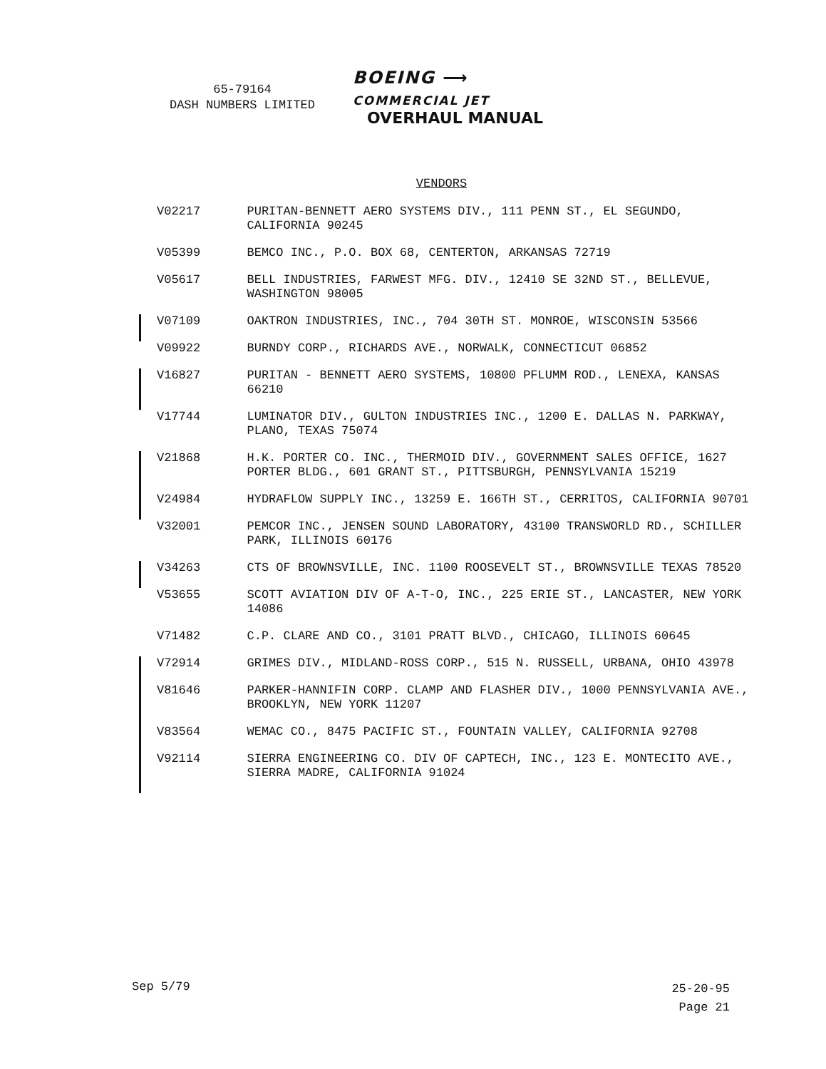65-79164
DASH NUMBERS LIMITED
BOEING ⟶
COMMERCIAL JET
OVERHAUL MANUAL
VENDORS
| | V02217 | PURITAN-BENNETT AERO SYSTEMS DIV., 111 PENN ST., EL SEGUNDO, CALIFORNIA 90245 |
| | V05399 | BEMCO INC., P.O. BOX 68, CENTERTON, ARKANSAS 72719 |
| | V05617 | BELL INDUSTRIES, FARWEST MFG. DIV., 12410 SE 32ND ST., BELLEVUE, WASHINGTON 98005 |
| | V07109 | OAKTRON INDUSTRIES, INC., 704 30TH ST. MONROE, WISCONSIN 53566 |
| | V09922 | BURNDY CORP., RICHARDS AVE., NORWALK, CONNECTICUT 06852 |
| | V16827 | PURITAN - BENNETT AERO SYSTEMS, 10800 PFLUMM ROD., LENEXA, KANSAS 66210 |
| | V17744 | LUMINATOR DIV., GULTON INDUSTRIES INC., 1200 E. DALLAS N. PARKWAY, PLANO, TEXAS 75074 |
| | V21868 | H.K. PORTER CO. INC., THERMOID DIV., GOVERNMENT SALES OFFICE, 1627 PORTER BLDG., 601 GRANT ST., PITTSBURGH, PENNSYLVANIA 15219 |
| | V24984 | HYDRAFLOW SUPPLY INC., 13259 E. 166TH ST., CERRITOS, CALIFORNIA 90701 |
| | V32001 | PEMCOR INC., JENSEN SOUND LABORATORY, 43100 TRANSWORLD RD., SCHILLER PARK, ILLINOIS 60176 |
| | V34263 | CTS OF BROWNSVILLE, INC. 1100 ROOSEVELT ST., BROWNSVILLE TEXAS 78520 |
| | V53655 | SCOTT AVIATION DIV OF A-T-O, INC., 225 ERIE ST., LANCASTER, NEW YORK 14086 |
| | V71482 | C.P. CLARE AND CO., 3101 PRATT BLVD., CHICAGO, ILLINOIS 60645 |
| | V72914 | GRIMES DIV., MIDLAND-ROSS CORP., 515 N. RUSSELL, URBANA, OHIO 43978 |
| | V81646 | PARKER-HANNIFIN CORP. CLAMP AND FLASHER DIV., 1000 PENNSYLVANIA AVE., BROOKLYN, NEW YORK 11207 |
| | V83564 | WEMAC CO., 8475 PACIFIC ST., FOUNTAIN VALLEY, CALIFORNIA 92708 |
| | V92114 | SIERRA ENGINEERING CO. DIV OF CAPTECH, INC., 123 E. MONTECITO AVE., SIERRA MADRE, CALIFORNIA 91024 |
Sep 5/79
25-20-95
Page 21